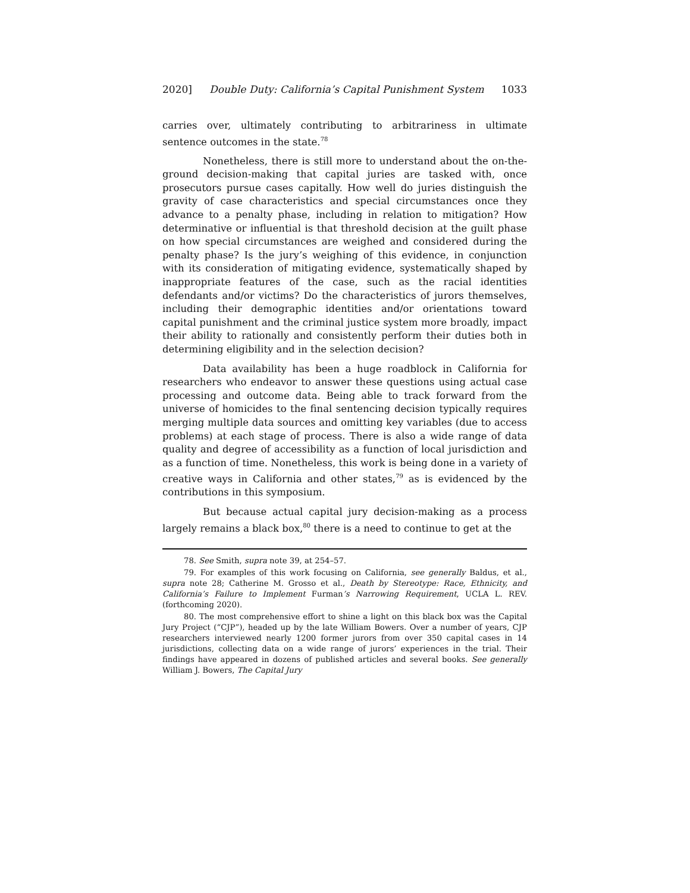2020] Double Duty: California’s Capital Punishment System 1033
carries over, ultimately contributing to arbitrariness in ultimate sentence outcomes in the state.<sup>78</sup>
Nonetheless, there is still more to understand about the on-the-ground decision-making that capital juries are tasked with, once prosecutors pursue cases capitally. How well do juries distinguish the gravity of case characteristics and special circumstances once they advance to a penalty phase, including in relation to mitigation? How determinative or influential is that threshold decision at the guilt phase on how special circumstances are weighed and considered during the penalty phase? Is the jury’s weighing of this evidence, in conjunction with its consideration of mitigating evidence, systematically shaped by inappropriate features of the case, such as the racial identities defendants and/or victims? Do the characteristics of jurors themselves, including their demographic identities and/or orientations toward capital punishment and the criminal justice system more broadly, impact their ability to rationally and consistently perform their duties both in determining eligibility and in the selection decision?
Data availability has been a huge roadblock in California for researchers who endeavor to answer these questions using actual case processing and outcome data. Being able to track forward from the universe of homicides to the final sentencing decision typically requires merging multiple data sources and omitting key variables (due to access problems) at each stage of process. There is also a wide range of data quality and degree of accessibility as a function of local jurisdiction and as a function of time. Nonetheless, this work is being done in a variety of creative ways in California and other states,<sup>79</sup> as is evidenced by the contributions in this symposium.
But because actual capital jury decision-making as a process largely remains a black box,<sup>80</sup> there is a need to continue to get at the
78. See Smith, supra note 39, at 254–57.
79. For examples of this work focusing on California, see generally Baldus, et al., supra note 28; Catherine M. Grosso et al., Death by Stereotype: Race, Ethnicity, and California’s Failure to Implement Furman’s Narrowing Requirement, UCLA L. REV. (forthcoming 2020).
80. The most comprehensive effort to shine a light on this black box was the Capital Jury Project (“CJP”), headed up by the late William Bowers. Over a number of years, CJP researchers interviewed nearly 1200 former jurors from over 350 capital cases in 14 jurisdictions, collecting data on a wide range of jurors’ experiences in the trial. Their findings have appeared in dozens of published articles and several books. See generally William J. Bowers, The Capital Jury